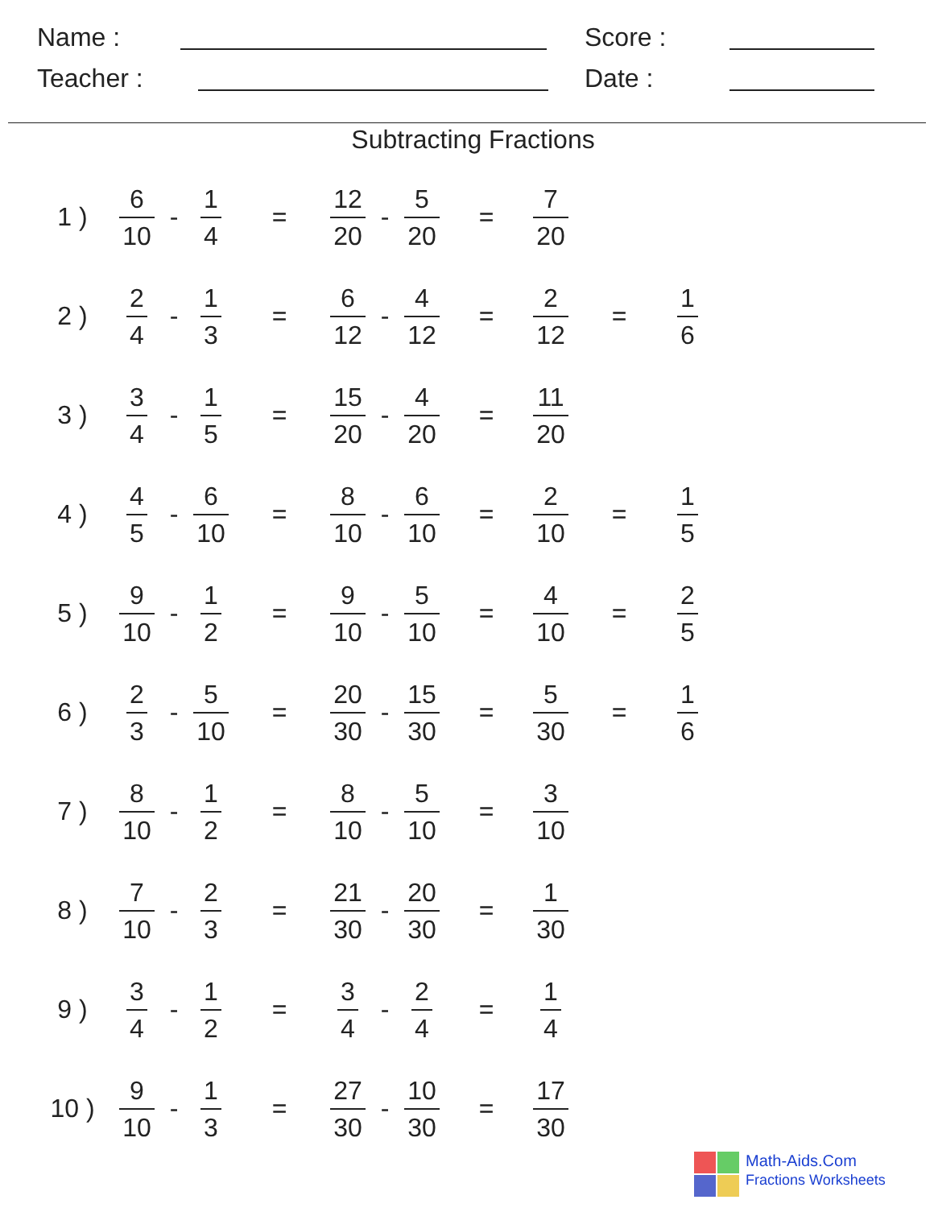Name :
Score :
Teacher :
Date :
Subtracting Fractions
| 1 ) | 6 10 | - | 1 4 | = | 12 20 | - | 5 20 | = | 7 20 | | |
| 2 ) | 2 4 | - | 1 3 | = | 6 12 | - | 4 12 | = | 2 12 | = | 1 6 |
| 3 ) | 3 4 | - | 1 5 | = | 15 20 | - | 4 20 | = | 11 20 | | |
| 4 ) | 4 5 | - | 6 10 | = | 8 10 | - | 6 10 | = | 2 10 | = | 1 5 |
| 5 ) | 9 10 | - | 1 2 | = | 9 10 | - | 5 10 | = | 4 10 | = | 2 5 |
| 6 ) | 2 3 | - | 5 10 | = | 20 30 | - | 15 30 | = | 5 30 | = | 1 6 |
| 7 ) | 8 10 | - | 1 2 | = | 8 10 | - | 5 10 | = | 3 10 | | |
| 8 ) | 7 10 | - | 2 3 | = | 21 30 | - | 20 30 | = | 1 30 | | |
| 9 ) | 3 4 | - | 1 2 | = | 3 4 | - | 2 4 | = | 1 4 | | |
| 10 ) | 9 10 | - | 1 3 | = | 27 30 | - | 10 30 | = | 17 30 | | |
Math-Aids.Com
Fractions Worksheets